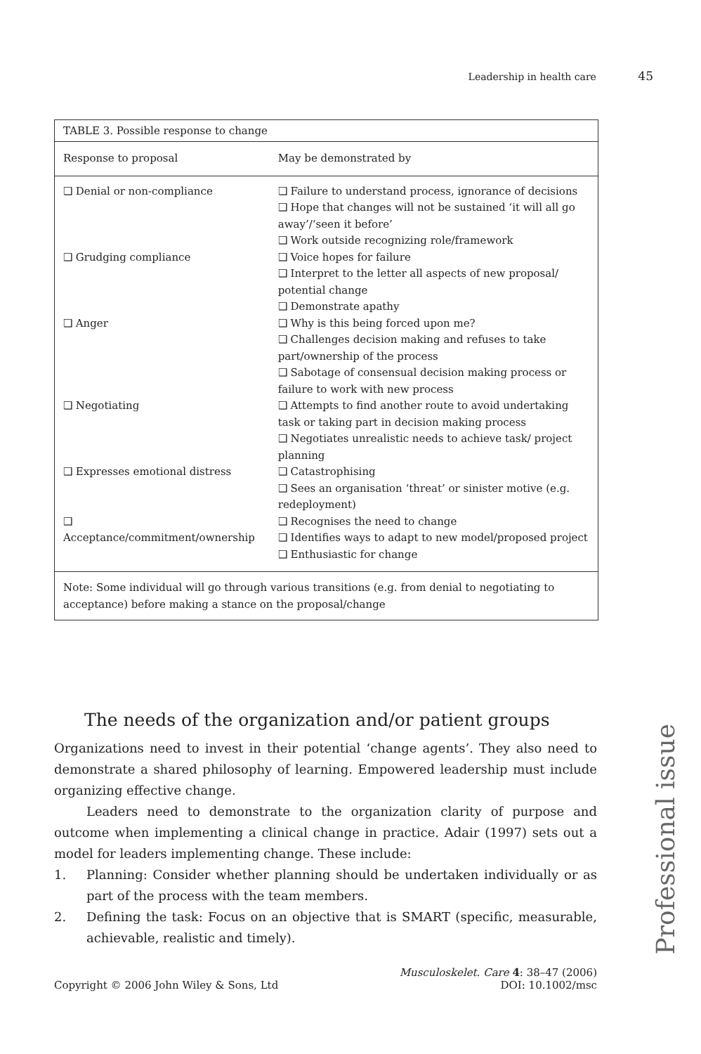Leadership in health care 45
TABLE 3. Possible response to change
| Response to proposal | May be demonstrated by |
| --- | --- |
| ❑ Denial or non-compliance | ❑ Failure to understand process, ignorance of decisions ❑ Hope that changes will not be sustained ‘it will all go away’/‘seen it before’ ❑ Work outside recognizing role/framework |
| ❑ Grudging compliance | ❑ Voice hopes for failure ❑ Interpret to the letter all aspects of new proposal/ potential change ❑ Demonstrate apathy |
| ❑ Anger | ❑ Why is this being forced upon me? ❑ Challenges decision making and refuses to take part/ownership of the process ❑ Sabotage of consensual decision making process or failure to work with new process |
| ❑ Negotiating | ❑ Attempts to find another route to avoid undertaking task or taking part in decision making process ❑ Negotiates unrealistic needs to achieve task/ project planning |
| ❑ Expresses emotional distress | ❑ Catastrophising ❑ Sees an organisation ‘threat’ or sinister motive (e.g. redeployment) |
| ❑ Acceptance/commitment/ownership | ❑ Recognises the need to change ❑ Identifies ways to adapt to new model/proposed project ❑ Enthusiastic for change |
Note: Some individual will go through various transitions (e.g. from denial to negotiating to acceptance) before making a stance on the proposal/change
The needs of the organization and/or patient groups
Organizations need to invest in their potential ‘change agents’. They also need to demonstrate a shared philosophy of learning. Empowered leadership must include organizing effective change.
Leaders need to demonstrate to the organization clarity of purpose and outcome when implementing a clinical change in practice. Adair (1997) sets out a model for leaders implementing change. These include:
1. Planning: Consider whether planning should be undertaken individually or as part of the process with the team members.
2. Defining the task: Focus on an objective that is SMART (specific, measurable, achievable, realistic and timely).
Professional issue
Copyright © 2006 John Wiley & Sons, Ltd
Musculoskelet. Care 4: 38–47 (2006)
DOI: 10.1002/msc